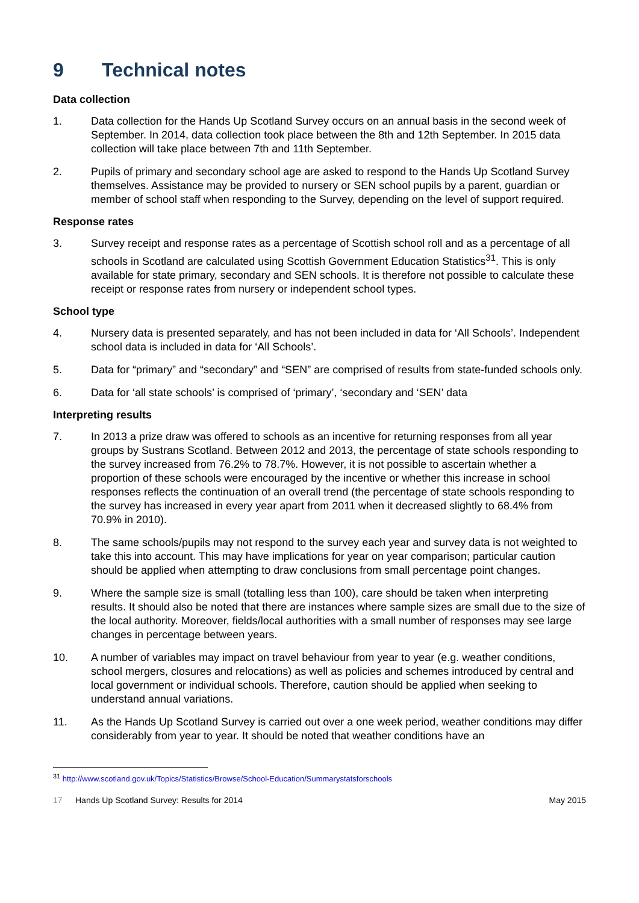9 Technical notes
Data collection
1. Data collection for the Hands Up Scotland Survey occurs on an annual basis in the second week of September. In 2014, data collection took place between the 8th and 12th September. In 2015 data collection will take place between 7th and 11th September.
2. Pupils of primary and secondary school age are asked to respond to the Hands Up Scotland Survey themselves. Assistance may be provided to nursery or SEN school pupils by a parent, guardian or member of school staff when responding to the Survey, depending on the level of support required.
Response rates
3. Survey receipt and response rates as a percentage of Scottish school roll and as a percentage of all schools in Scotland are calculated using Scottish Government Education Statistics<sup>31</sup>. This is only available for state primary, secondary and SEN schools. It is therefore not possible to calculate these receipt or response rates from nursery or independent school types.
School type
4. Nursery data is presented separately, and has not been included in data for ‘All Schools’. Independent school data is included in data for ‘All Schools’.
5. Data for “primary” and “secondary” and “SEN” are comprised of results from state-funded schools only.
6. Data for ‘all state schools’ is comprised of ‘primary’, ‘secondary and ‘SEN’ data
Interpreting results
7. In 2013 a prize draw was offered to schools as an incentive for returning responses from all year groups by Sustrans Scotland. Between 2012 and 2013, the percentage of state schools responding to the survey increased from 76.2% to 78.7%. However, it is not possible to ascertain whether a proportion of these schools were encouraged by the incentive or whether this increase in school responses reflects the continuation of an overall trend (the percentage of state schools responding to the survey has increased in every year apart from 2011 when it decreased slightly to 68.4% from 70.9% in 2010).
8. The same schools/pupils may not respond to the survey each year and survey data is not weighted to take this into account. This may have implications for year on year comparison; particular caution should be applied when attempting to draw conclusions from small percentage point changes.
9. Where the sample size is small (totalling less than 100), care should be taken when interpreting results. It should also be noted that there are instances where sample sizes are small due to the size of the local authority. Moreover, fields/local authorities with a small number of responses may see large changes in percentage between years.
10. A number of variables may impact on travel behaviour from year to year (e.g. weather conditions, school mergers, closures and relocations) as well as policies and schemes introduced by central and local government or individual schools. Therefore, caution should be applied when seeking to understand annual variations.
11. As the Hands Up Scotland Survey is carried out over a one week period, weather conditions may differ considerably from year to year. It should be noted that weather conditions have an
<sup>31</sup> http://www.scotland.gov.uk/Topics/Statistics/Browse/School-Education/Summarystatsforschools
17 Hands Up Scotland Survey: Results for 2014 May 2015